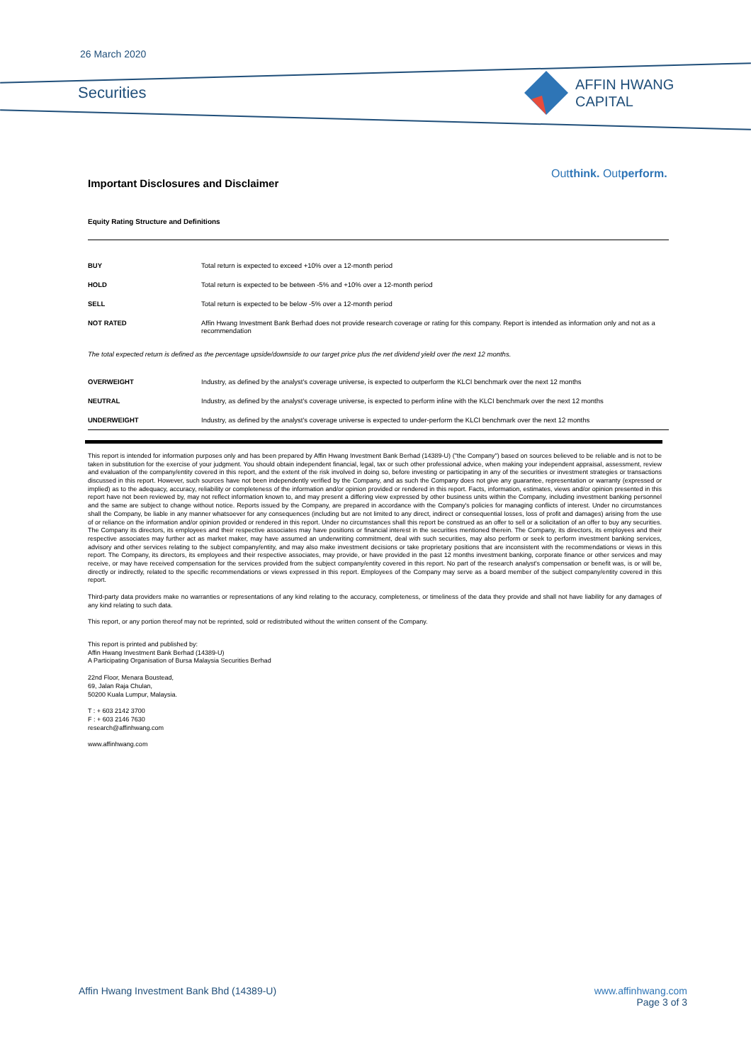26 March 2020
Securities
AFFIN HWANG
CAPITAL
Outthink. Outperform.
Important Disclosures and Disclaimer
Equity Rating Structure and Definitions
| BUY | Total return is expected to exceed +10% over a 12-month period |
| HOLD | Total return is expected to be between -5% and +10% over a 12-month period |
| SELL | Total return is expected to be below -5% over a 12-month period |
| NOT RATED | Affin Hwang Investment Bank Berhad does not provide research coverage or rating for this company. Report is intended as information only and not as a recommendation |
| The total expected return is defined as the percentage upside/downside to our target price plus the net dividend yield over the next 12 months. | |
| OVERWEIGHT | Industry, as defined by the analyst's coverage universe, is expected to outperform the KLCI benchmark over the next 12 months |
| NEUTRAL | Industry, as defined by the analyst's coverage universe, is expected to perform inline with the KLCI benchmark over the next 12 months |
| UNDERWEIGHT | Industry, as defined by the analyst's coverage universe is expected to under-perform the KLCI benchmark over the next 12 months |
This report is intended for information purposes only and has been prepared by Affin Hwang Investment Bank Berhad (14389-U) ("the Company") based on sources believed to be reliable and is not to be taken in substitution for the exercise of your judgment. You should obtain independent financial, legal, tax or such other professional advice, when making your independent appraisal, assessment, review and evaluation of the company/entity covered in this report, and the extent of the risk involved in doing so, before investing or participating in any of the securities or investment strategies or transactions discussed in this report. However, such sources have not been independently verified by the Company, and as such the Company does not give any guarantee, representation or warranty (expressed or implied) as to the adequacy, accuracy, reliability or completeness of the information and/or opinion provided or rendered in this report. Facts, information, estimates, views and/or opinion presented in this report have not been reviewed by, may not reflect information known to, and may present a differing view expressed by other business units within the Company, including investment banking personnel and the same are subject to change without notice. Reports issued by the Company, are prepared in accordance with the Company's policies for managing conflicts of interest. Under no circumstances shall the Company, be liable in any manner whatsoever for any consequences (including but are not limited to any direct, indirect or consequential losses, loss of profit and damages) arising from the use of or reliance on the information and/or opinion provided or rendered in this report. Under no circumstances shall this report be construed as an offer to sell or a solicitation of an offer to buy any securities. The Company its directors, its employees and their respective associates may have positions or financial interest in the securities mentioned therein. The Company, its directors, its employees and their respective associates may further act as market maker, may have assumed an underwriting commitment, deal with such securities, may also perform or seek to perform investment banking services, advisory and other services relating to the subject company/entity, and may also make investment decisions or take proprietary positions that are inconsistent with the recommendations or views in this report. The Company, its directors, its employees and their respective associates, may provide, or have provided in the past 12 months investment banking, corporate finance or other services and may receive, or may have received compensation for the services provided from the subject company/entity covered in this report. No part of the research analyst's compensation or benefit was, is or will be, directly or indirectly, related to the specific recommendations or views expressed in this report. Employees of the Company may serve as a board member of the subject company/entity covered in this report.
Third-party data providers make no warranties or representations of any kind relating to the accuracy, completeness, or timeliness of the data they provide and shall not have liability for any damages of any kind relating to such data.
This report, or any portion thereof may not be reprinted, sold or redistributed without the written consent of the Company.
This report is printed and published by:
Affin Hwang Investment Bank Berhad (14389-U)
A Participating Organisation of Bursa Malaysia Securities Berhad
22nd Floor, Menara Boustead,
69, Jalan Raja Chulan,
50200 Kuala Lumpur, Malaysia.
T : + 603 2142 3700
F : + 603 2146 7630
research@affinhwang.com
www.affinhwang.com
Affin Hwang Investment Bank Bhd (14389-U)
www.affinhwang.com
Page 3 of 3